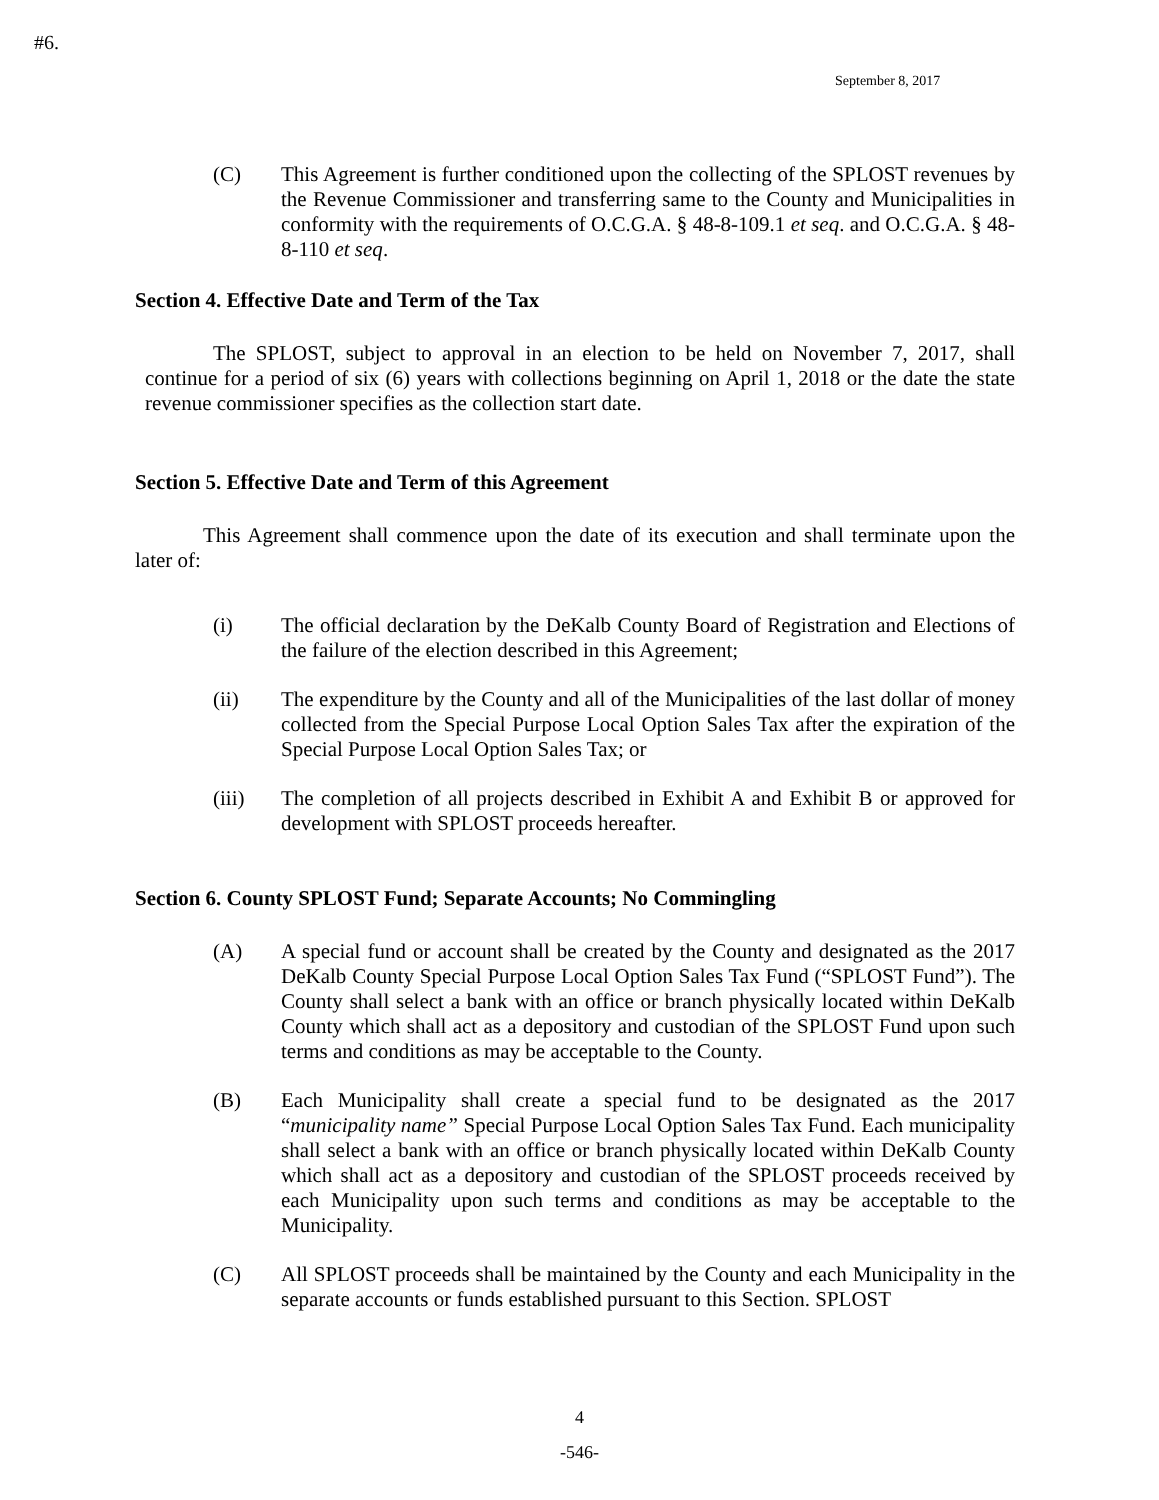#6.
September 8, 2017
(C) This Agreement is further conditioned upon the collecting of the SPLOST revenues by the Revenue Commissioner and transferring same to the County and Municipalities in conformity with the requirements of O.C.G.A. § 48-8-109.1 et seq. and O.C.G.A. § 48-8-110 et seq.
Section 4. Effective Date and Term of the Tax
The SPLOST, subject to approval in an election to be held on November 7, 2017, shall continue for a period of six (6) years with collections beginning on April 1, 2018 or the date the state revenue commissioner specifies as the collection start date.
Section 5. Effective Date and Term of this Agreement
This Agreement shall commence upon the date of its execution and shall terminate upon the later of:
(i) The official declaration by the DeKalb County Board of Registration and Elections of the failure of the election described in this Agreement;
(ii) The expenditure by the County and all of the Municipalities of the last dollar of money collected from the Special Purpose Local Option Sales Tax after the expiration of the Special Purpose Local Option Sales Tax; or
(iii) The completion of all projects described in Exhibit A and Exhibit B or approved for development with SPLOST proceeds hereafter.
Section 6. County SPLOST Fund; Separate Accounts; No Commingling
(A) A special fund or account shall be created by the County and designated as the 2017 DeKalb County Special Purpose Local Option Sales Tax Fund (“SPLOST Fund”). The County shall select a bank with an office or branch physically located within DeKalb County which shall act as a depository and custodian of the SPLOST Fund upon such terms and conditions as may be acceptable to the County.
(B) Each Municipality shall create a special fund to be designated as the 2017 “municipality name” Special Purpose Local Option Sales Tax Fund. Each municipality shall select a bank with an office or branch physically located within DeKalb County which shall act as a depository and custodian of the SPLOST proceeds received by each Municipality upon such terms and conditions as may be acceptable to the Municipality.
(C) All SPLOST proceeds shall be maintained by the County and each Municipality in the separate accounts or funds established pursuant to this Section. SPLOST
4
-546-